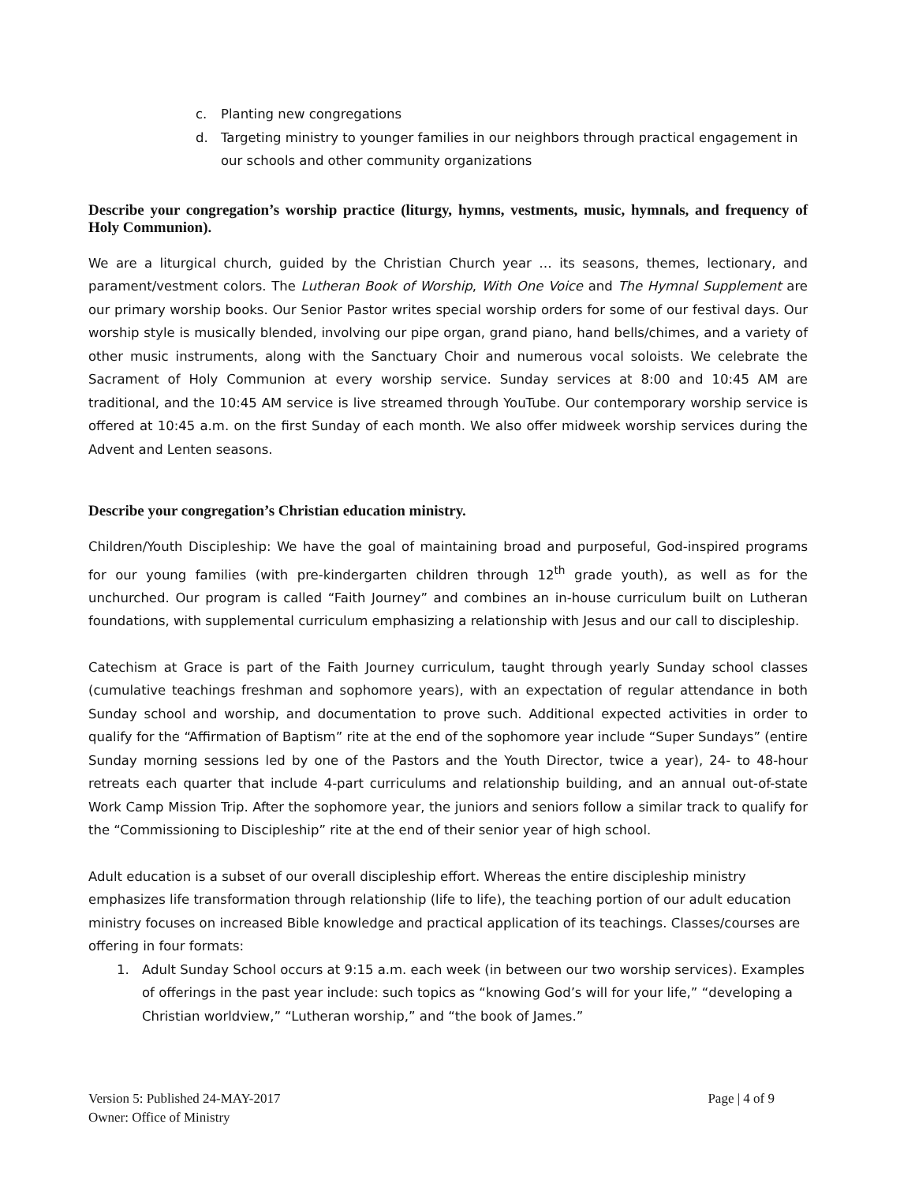c. Planting new congregations
d. Targeting ministry to younger families in our neighbors through practical engagement in our schools and other community organizations
Describe your congregation’s worship practice (liturgy, hymns, vestments, music, hymnals, and frequency of Holy Communion).
We are a liturgical church, guided by the Christian Church year … its seasons, themes, lectionary, and parament/vestment colors. The Lutheran Book of Worship, With One Voice and The Hymnal Supplement are our primary worship books. Our Senior Pastor writes special worship orders for some of our festival days. Our worship style is musically blended, involving our pipe organ, grand piano, hand bells/chimes, and a variety of other music instruments, along with the Sanctuary Choir and numerous vocal soloists. We celebrate the Sacrament of Holy Communion at every worship service. Sunday services at 8:00 and 10:45 AM are traditional, and the 10:45 AM service is live streamed through YouTube. Our contemporary worship service is offered at 10:45 a.m. on the first Sunday of each month. We also offer midweek worship services during the Advent and Lenten seasons.
Describe your congregation’s Christian education ministry.
Children/Youth Discipleship: We have the goal of maintaining broad and purposeful, God-inspired programs for our young families (with pre-kindergarten children through 12<sup>th</sup> grade youth), as well as for the unchurched. Our program is called “Faith Journey” and combines an in-house curriculum built on Lutheran foundations, with supplemental curriculum emphasizing a relationship with Jesus and our call to discipleship.
Catechism at Grace is part of the Faith Journey curriculum, taught through yearly Sunday school classes (cumulative teachings freshman and sophomore years), with an expectation of regular attendance in both Sunday school and worship, and documentation to prove such. Additional expected activities in order to qualify for the “Affirmation of Baptism” rite at the end of the sophomore year include “Super Sundays” (entire Sunday morning sessions led by one of the Pastors and the Youth Director, twice a year), 24- to 48-hour retreats each quarter that include 4-part curriculums and relationship building, and an annual out-of-state Work Camp Mission Trip. After the sophomore year, the juniors and seniors follow a similar track to qualify for the “Commissioning to Discipleship” rite at the end of their senior year of high school.
Adult education is a subset of our overall discipleship effort. Whereas the entire discipleship ministry emphasizes life transformation through relationship (life to life), the teaching portion of our adult education ministry focuses on increased Bible knowledge and practical application of its teachings. Classes/courses are offering in four formats:
1. Adult Sunday School occurs at 9:15 a.m. each week (in between our two worship services). Examples of offerings in the past year include: such topics as “knowing God’s will for your life,” “developing a Christian worldview,” “Lutheran worship,” and “the book of James.”
Version 5: Published 24-MAY-2017
Owner: Office of Ministry
Page | 4 of 9